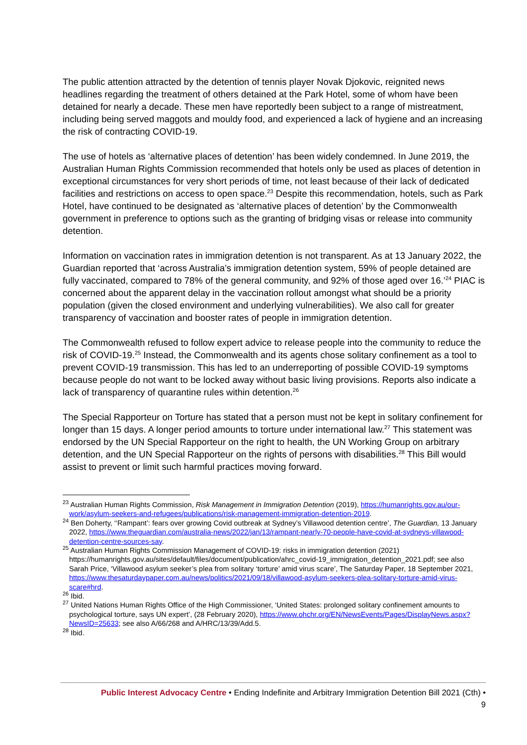The public attention attracted by the detention of tennis player Novak Djokovic, reignited news headlines regarding the treatment of others detained at the Park Hotel, some of whom have been detained for nearly a decade. These men have reportedly been subject to a range of mistreatment, including being served maggots and mouldy food, and experienced a lack of hygiene and an increasing the risk of contracting COVID-19.
The use of hotels as ‘alternative places of detention’ has been widely condemned. In June 2019, the Australian Human Rights Commission recommended that hotels only be used as places of detention in exceptional circumstances for very short periods of time, not least because of their lack of dedicated facilities and restrictions on access to open space.<sup>23</sup> Despite this recommendation, hotels, such as Park Hotel, have continued to be designated as ‘alternative places of detention’ by the Commonwealth government in preference to options such as the granting of bridging visas or release into community detention.
Information on vaccination rates in immigration detention is not transparent. As at 13 January 2022, the Guardian reported that ‘across Australia’s immigration detention system, 59% of people detained are fully vaccinated, compared to 78% of the general community, and 92% of those aged over 16.’<sup>24</sup> PIAC is concerned about the apparent delay in the vaccination rollout amongst what should be a priority population (given the closed environment and underlying vulnerabilities). We also call for greater transparency of vaccination and booster rates of people in immigration detention.
The Commonwealth refused to follow expert advice to release people into the community to reduce the risk of COVID-19.<sup>25</sup> Instead, the Commonwealth and its agents chose solitary confinement as a tool to prevent COVID-19 transmission. This has led to an underreporting of possible COVID-19 symptoms because people do not want to be locked away without basic living provisions. Reports also indicate a lack of transparency of quarantine rules within detention.<sup>26</sup>
The Special Rapporteur on Torture has stated that a person must not be kept in solitary confinement for longer than 15 days. A longer period amounts to torture under international law.<sup>27</sup> This statement was endorsed by the UN Special Rapporteur on the right to health, the UN Working Group on arbitrary detention, and the UN Special Rapporteur on the rights of persons with disabilities.<sup>28</sup> This Bill would assist to prevent or limit such harmful practices moving forward.
<sup>23</sup> Australian Human Rights Commission, Risk Management in Immigration Detention (2019), https://humanrights.gov.au/our-work/asylum-seekers-and-refugees/publications/risk-management-immigration-detention-2019.
<sup>24</sup> Ben Doherty, ‘‘Rampant’: fears over growing Covid outbreak at Sydney’s Villawood detention centre’, The Guardian, 13 January 2022, https://www.theguardian.com/australia-news/2022/jan/13/rampant-nearly-70-people-have-covid-at-sydneys-villawood-detention-centre-sources-say.
<sup>25</sup> Australian Human Rights Commission Management of COVID-19: risks in immigration detention (2021) https://humanrights.gov.au/sites/default/files/document/publication/ahrc_covid-19_immigration_detention_2021.pdf; see also Sarah Price, ‘Villawood asylum seeker’s plea from solitary ‘torture’ amid virus scare’, The Saturday Paper, 18 September 2021, https://www.thesaturdaypaper.com.au/news/politics/2021/09/18/villawood-asylum-seekers-plea-solitary-torture-amid-virus-scare#hrd.
<sup>26</sup> Ibid.
<sup>27</sup> United Nations Human Rights Office of the High Commissioner, ‘United States: prolonged solitary confinement amounts to psychological torture, says UN expert’, (28 February 2020), https://www.ohchr.org/EN/NewsEvents/Pages/DisplayNews.aspx?NewsID=25633; see also A/66/268 and A/HRC/13/39/Add.5.
<sup>28</sup> Ibid.
Public Interest Advocacy Centre • Ending Indefinite and Arbitrary Immigration Detention Bill 2021 (Cth) •
9